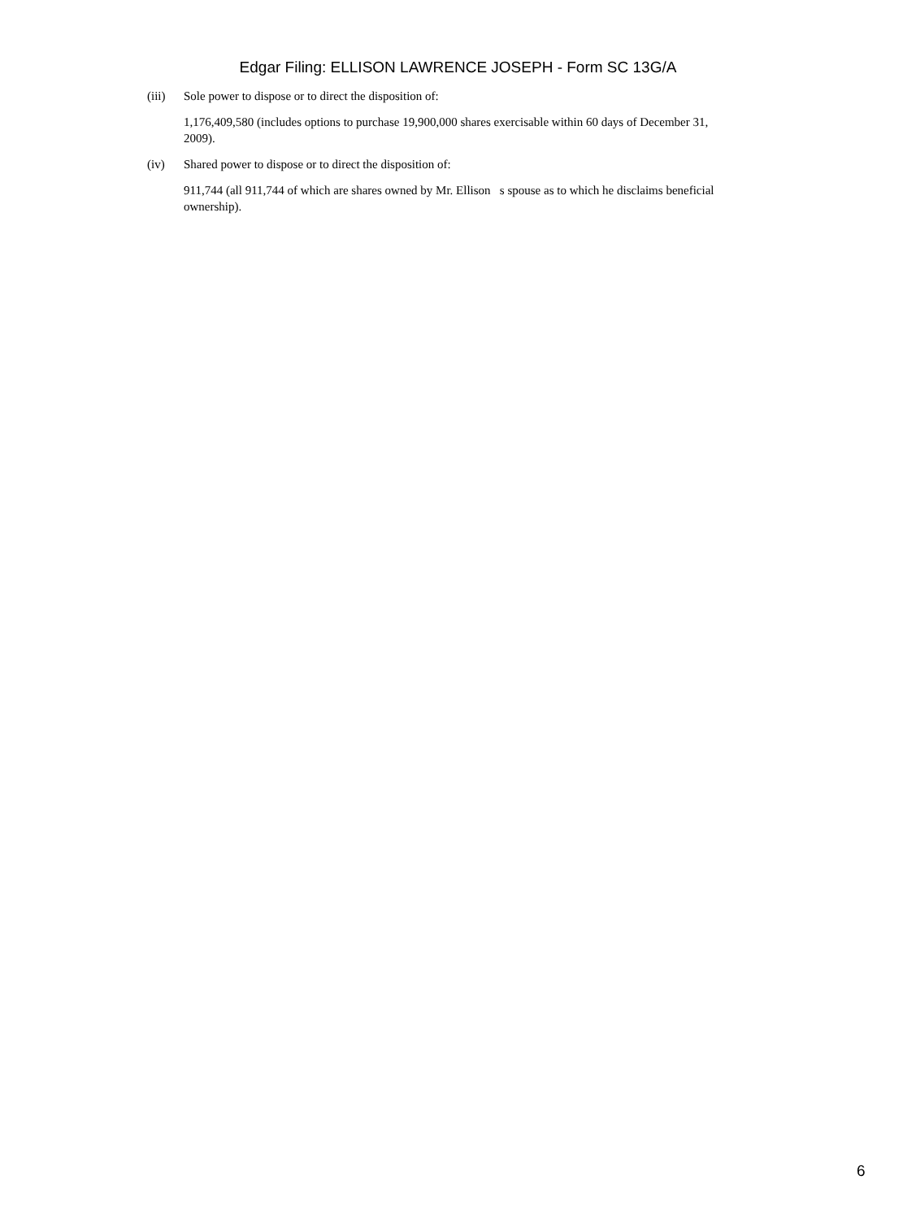Edgar Filing: ELLISON LAWRENCE JOSEPH - Form SC 13G/A
(iii) Sole power to dispose or to direct the disposition of:
1,176,409,580 (includes options to purchase 19,900,000 shares exercisable within 60 days of December 31, 2009).
(iv) Shared power to dispose or to direct the disposition of:
911,744 (all 911,744 of which are shares owned by Mr. Ellison s spouse as to which he disclaims beneficial ownership).
6